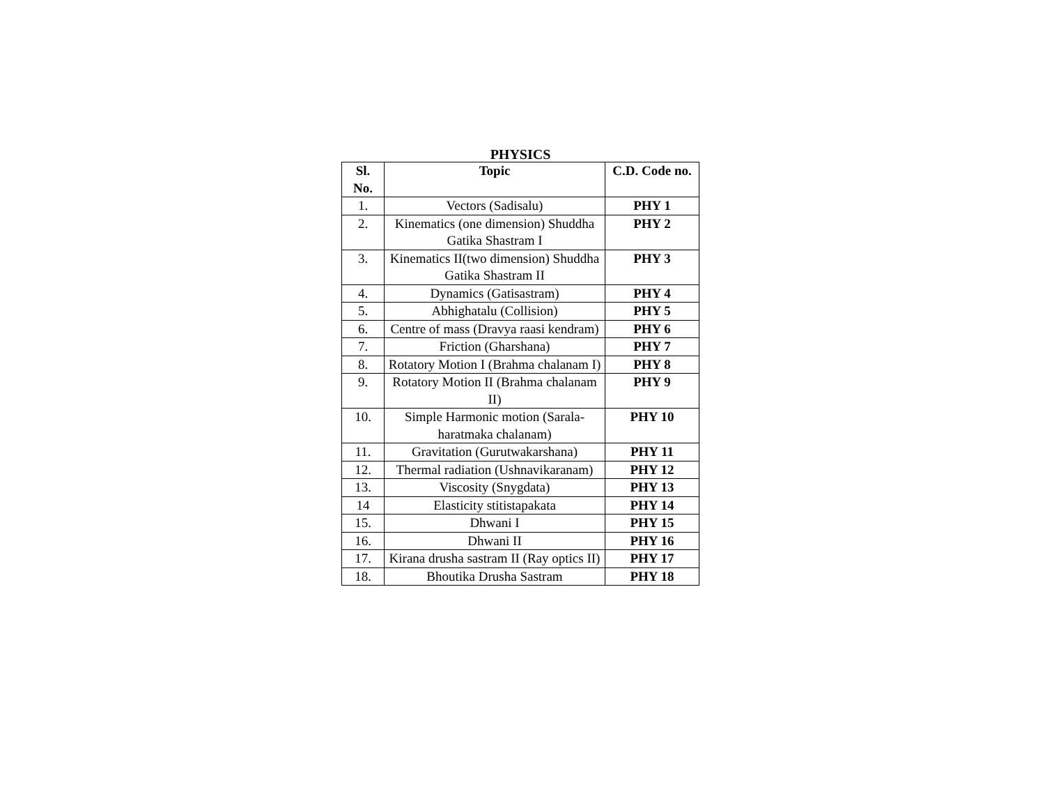PHYSICS
| Sl. No. | Topic | C.D. Code no. |
| --- | --- | --- |
| 1. | Vectors (Sadisalu) | PHY 1 |
| 2. | Kinematics (one dimension) Shuddha Gatika Shastram I | PHY 2 |
| 3. | Kinematics II(two dimension) Shuddha Gatika Shastram II | PHY 3 |
| 4. | Dynamics (Gatisastram) | PHY 4 |
| 5. | Abhighatalu (Collision) | PHY 5 |
| 6. | Centre of mass (Dravya raasi kendram) | PHY 6 |
| 7. | Friction (Gharshana) | PHY 7 |
| 8. | Rotatory Motion I (Brahma chalanam I) | PHY 8 |
| 9. | Rotatory Motion II (Brahma chalanam II) | PHY 9 |
| 10. | Simple Harmonic motion (Sarala-haratmaka chalanam) | PHY 10 |
| 11. | Gravitation (Gurutwakarshana) | PHY 11 |
| 12. | Thermal radiation (Ushnavikaranam) | PHY 12 |
| 13. | Viscosity (Snygdata) | PHY 13 |
| 14 | Elasticity stitistapakata | PHY 14 |
| 15. | Dhwani I | PHY 15 |
| 16. | Dhwani II | PHY 16 |
| 17. | Kirana drusha sastram II (Ray optics II) | PHY 17 |
| 18. | Bhoutika Drusha Sastram | PHY 18 |